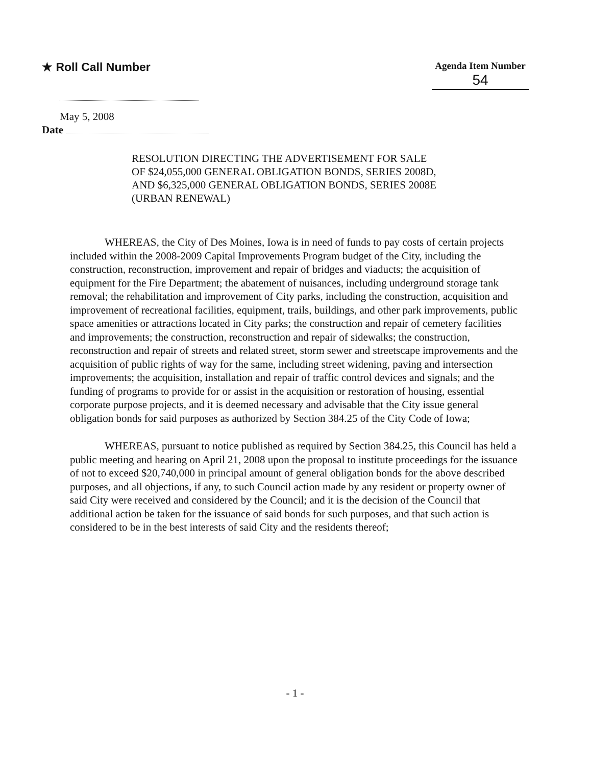★ Roll Call Number
Agenda Item Number
54
May 5, 2008
Date
RESOLUTION DIRECTING THE ADVERTISEMENT FOR SALE OF $24,055,000 GENERAL OBLIGATION BONDS, SERIES 2008D, AND $6,325,000 GENERAL OBLIGATION BONDS, SERIES 2008E (URBAN RENEWAL)
WHEREAS, the City of Des Moines, Iowa is in need of funds to pay costs of certain projects included within the 2008-2009 Capital Improvements Program budget of the City, including the construction, reconstruction, improvement and repair of bridges and viaducts; the acquisition of equipment for the Fire Department; the abatement of nuisances, including underground storage tank removal; the rehabilitation and improvement of City parks, including the construction, acquisition and improvement of recreational facilities, equipment, trails, buildings, and other park improvements, public space amenities or attractions located in City parks; the construction and repair of cemetery facilities and improvements; the construction, reconstruction and repair of sidewalks; the construction, reconstruction and repair of streets and related street, storm sewer and streetscape improvements and the acquisition of public rights of way for the same, including street widening, paving and intersection improvements; the acquisition, installation and repair of traffic control devices and signals; and the funding of programs to provide for or assist in the acquisition or restoration of housing, essential corporate purpose projects, and it is deemed necessary and advisable that the City issue general obligation bonds for said purposes as authorized by Section 384.25 of the City Code of Iowa;
WHEREAS, pursuant to notice published as required by Section 384.25, this Council has held a public meeting and hearing on April 21, 2008 upon the proposal to institute proceedings for the issuance of not to exceed $20,740,000 in principal amount of general obligation bonds for the above described purposes, and all objections, if any, to such Council action made by any resident or property owner of said City were received and considered by the Council; and it is the decision of the Council that additional action be taken for the issuance of said bonds for such purposes, and that such action is considered to be in the best interests of said City and the residents thereof;
- 1 -